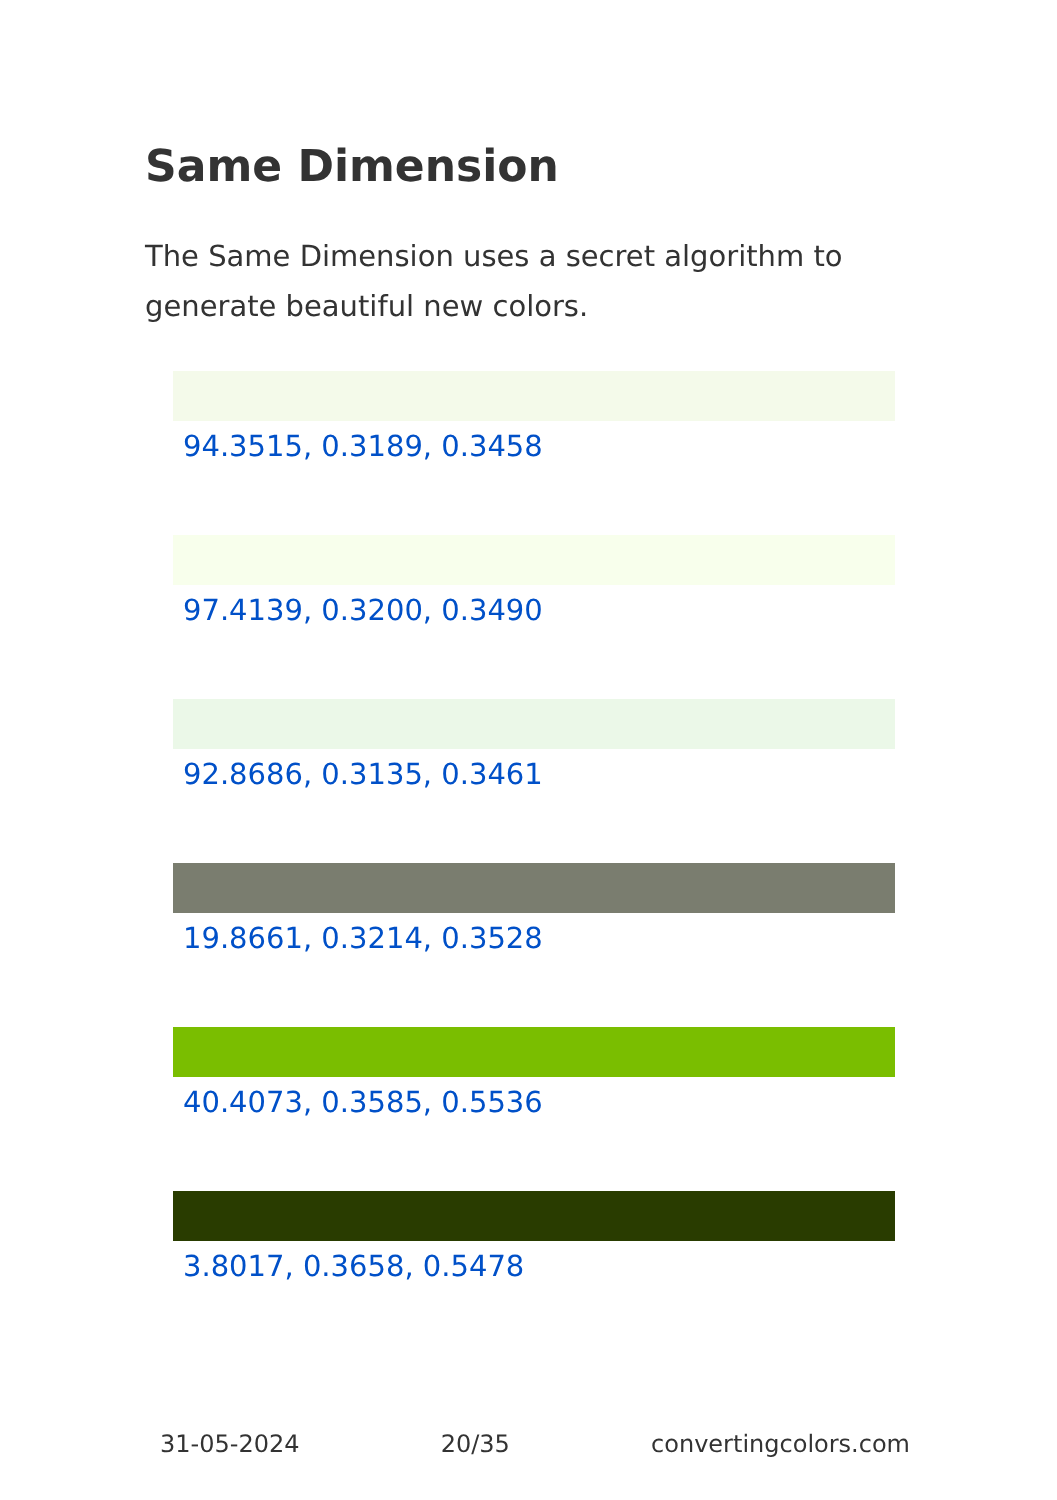Same Dimension
The Same Dimension uses a secret algorithm to generate beautiful new colors.
94.3515, 0.3189, 0.3458
97.4139, 0.3200, 0.3490
92.8686, 0.3135, 0.3461
19.8661, 0.3214, 0.3528
40.4073, 0.3585, 0.5536
3.8017, 0.3658, 0.5478
31-05-2024 20/35 convertingcolors.com